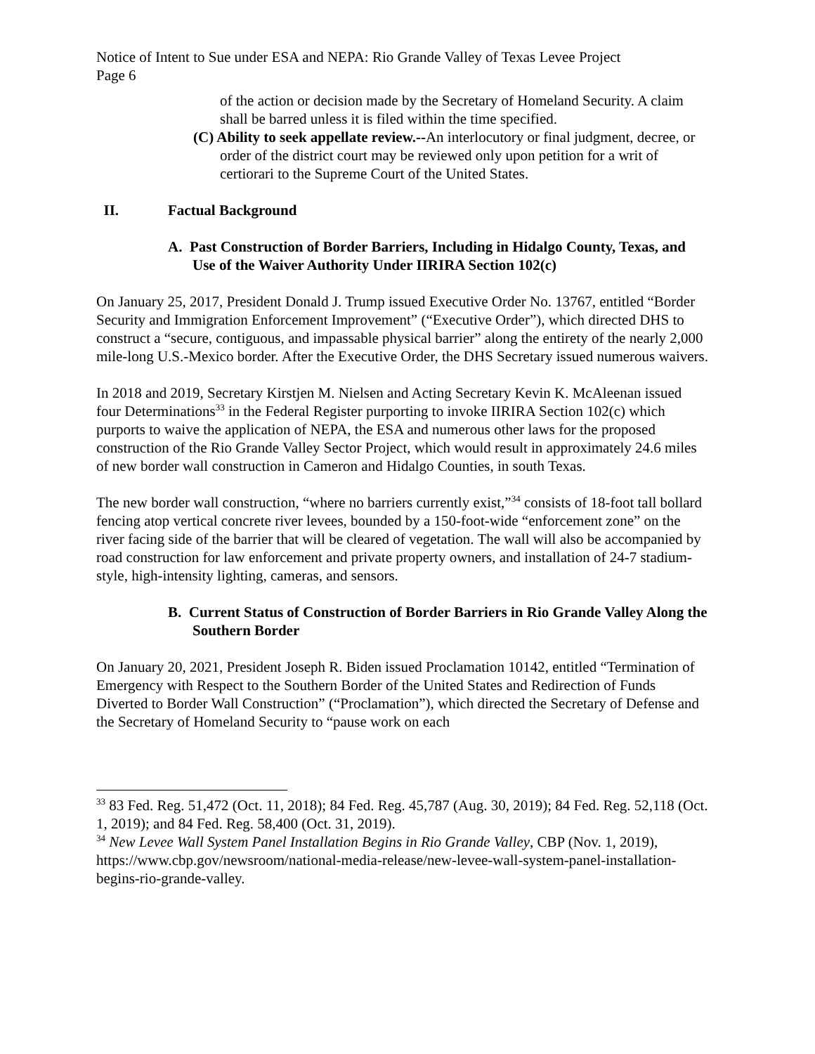Notice of Intent to Sue under ESA and NEPA: Rio Grande Valley of Texas Levee Project
Page 6
of the action or decision made by the Secretary of Homeland Security. A claim shall be barred unless it is filed within the time specified.
(C) Ability to seek appellate review.--An interlocutory or final judgment, decree, or order of the district court may be reviewed only upon petition for a writ of certiorari to the Supreme Court of the United States.
II. Factual Background
A. Past Construction of Border Barriers, Including in Hidalgo County, Texas, and Use of the Waiver Authority Under IIRIRA Section 102(c)
On January 25, 2017, President Donald J. Trump issued Executive Order No. 13767, entitled “Border Security and Immigration Enforcement Improvement” (“Executive Order”), which directed DHS to construct a “secure, contiguous, and impassable physical barrier” along the entirety of the nearly 2,000 mile-long U.S.-Mexico border. After the Executive Order, the DHS Secretary issued numerous waivers.
In 2018 and 2019, Secretary Kirstjen M. Nielsen and Acting Secretary Kevin K. McAleenan issued four Determinations<sup>33</sup> in the Federal Register purporting to invoke IIRIRA Section 102(c) which purports to waive the application of NEPA, the ESA and numerous other laws for the proposed construction of the Rio Grande Valley Sector Project, which would result in approximately 24.6 miles of new border wall construction in Cameron and Hidalgo Counties, in south Texas.
The new border wall construction, “where no barriers currently exist,”<sup>34</sup> consists of 18-foot tall bollard fencing atop vertical concrete river levees, bounded by a 150-foot-wide “enforcement zone” on the river facing side of the barrier that will be cleared of vegetation. The wall will also be accompanied by road construction for law enforcement and private property owners, and installation of 24-7 stadium-style, high-intensity lighting, cameras, and sensors.
B. Current Status of Construction of Border Barriers in Rio Grande Valley Along the Southern Border
On January 20, 2021, President Joseph R. Biden issued Proclamation 10142, entitled “Termination of Emergency with Respect to the Southern Border of the United States and Redirection of Funds Diverted to Border Wall Construction” (“Proclamation”), which directed the Secretary of Defense and the Secretary of Homeland Security to “pause work on each
<sup>33</sup> 83 Fed. Reg. 51,472 (Oct. 11, 2018); 84 Fed. Reg. 45,787 (Aug. 30, 2019); 84 Fed. Reg. 52,118 (Oct. 1, 2019); and 84 Fed. Reg. 58,400 (Oct. 31, 2019).
<sup>34</sup> New Levee Wall System Panel Installation Begins in Rio Grande Valley, CBP (Nov. 1, 2019), https://www.cbp.gov/newsroom/national-media-release/new-levee-wall-system-panel-installation-begins-rio-grande-valley.